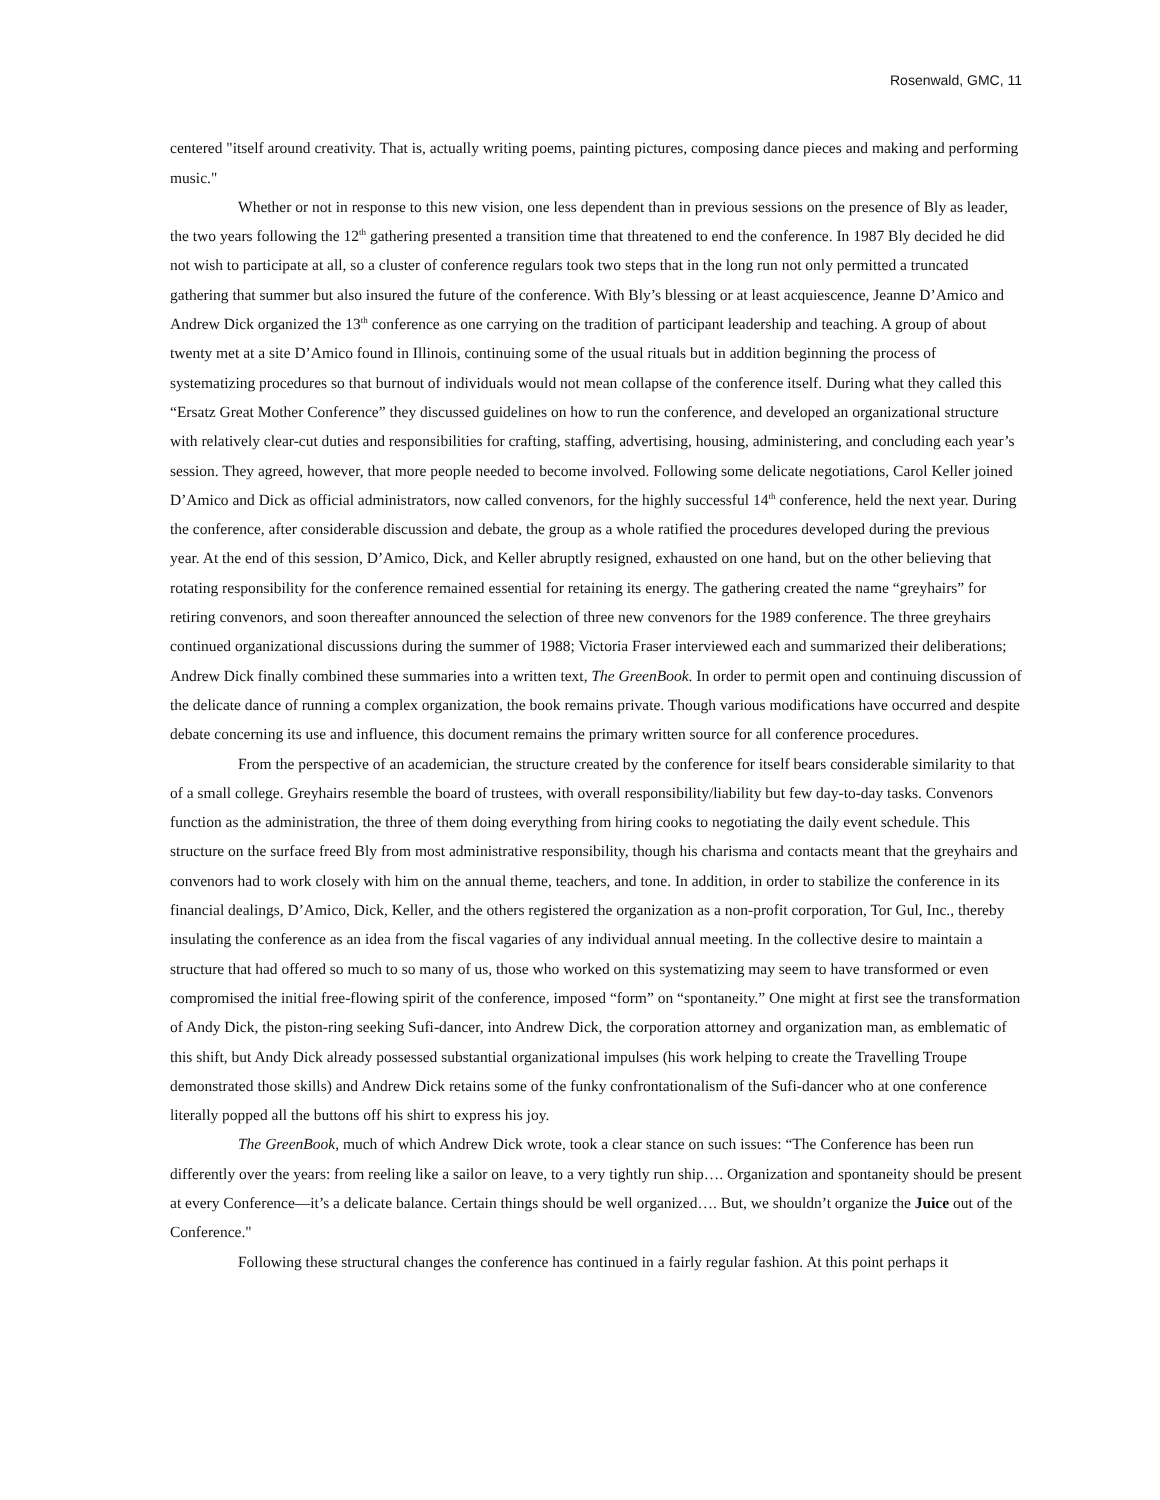Rosenwald, GMC, 11
centered "itself around creativity. That is, actually writing poems, painting pictures, composing dance pieces and making and performing music."
Whether or not in response to this new vision, one less dependent than in previous sessions on the presence of Bly as leader, the two years following the 12<sup>th</sup> gathering presented a transition time that threatened to end the conference. In 1987 Bly decided he did not wish to participate at all, so a cluster of conference regulars took two steps that in the long run not only permitted a truncated gathering that summer but also insured the future of the conference. With Bly’s blessing or at least acquiescence, Jeanne D’Amico and Andrew Dick organized the 13<sup>th</sup> conference as one carrying on the tradition of participant leadership and teaching. A group of about twenty met at a site D’Amico found in Illinois, continuing some of the usual rituals but in addition beginning the process of systematizing procedures so that burnout of individuals would not mean collapse of the conference itself. During what they called this “Ersatz Great Mother Conference” they discussed guidelines on how to run the conference, and developed an organizational structure with relatively clear-cut duties and responsibilities for crafting, staffing, advertising, housing, administering, and concluding each year’s session. They agreed, however, that more people needed to become involved. Following some delicate negotiations, Carol Keller joined D’Amico and Dick as official administrators, now called convenors, for the highly successful 14<sup>th</sup> conference, held the next year. During the conference, after considerable discussion and debate, the group as a whole ratified the procedures developed during the previous year. At the end of this session, D’Amico, Dick, and Keller abruptly resigned, exhausted on one hand, but on the other believing that rotating responsibility for the conference remained essential for retaining its energy. The gathering created the name “greyhairs” for retiring convenors, and soon thereafter announced the selection of three new convenors for the 1989 conference. The three greyhairs continued organizational discussions during the summer of 1988; Victoria Fraser interviewed each and summarized their deliberations; Andrew Dick finally combined these summaries into a written text, The GreenBook. In order to permit open and continuing discussion of the delicate dance of running a complex organization, the book remains private. Though various modifications have occurred and despite debate concerning its use and influence, this document remains the primary written source for all conference procedures.
From the perspective of an academician, the structure created by the conference for itself bears considerable similarity to that of a small college. Greyhairs resemble the board of trustees, with overall responsibility/liability but few day-to-day tasks. Convenors function as the administration, the three of them doing everything from hiring cooks to negotiating the daily event schedule. This structure on the surface freed Bly from most administrative responsibility, though his charisma and contacts meant that the greyhairs and convenors had to work closely with him on the annual theme, teachers, and tone. In addition, in order to stabilize the conference in its financial dealings, D’Amico, Dick, Keller, and the others registered the organization as a non-profit corporation, Tor Gul, Inc., thereby insulating the conference as an idea from the fiscal vagaries of any individual annual meeting. In the collective desire to maintain a structure that had offered so much to so many of us, those who worked on this systematizing may seem to have transformed or even compromised the initial free-flowing spirit of the conference, imposed “form” on “spontaneity.” One might at first see the transformation of Andy Dick, the piston-ring seeking Sufi-dancer, into Andrew Dick, the corporation attorney and organization man, as emblematic of this shift, but Andy Dick already possessed substantial organizational impulses (his work helping to create the Travelling Troupe demonstrated those skills) and Andrew Dick retains some of the funky confrontationalism of the Sufi-dancer who at one conference literally popped all the buttons off his shirt to express his joy.
The GreenBook, much of which Andrew Dick wrote, took a clear stance on such issues: “The Conference has been run differently over the years: from reeling like a sailor on leave, to a very tightly run ship…. Organization and spontaneity should be present at every Conference—it’s a delicate balance. Certain things should be well organized…. But, we shouldn’t organize the Juice out of the Conference."
Following these structural changes the conference has continued in a fairly regular fashion. At this point perhaps it